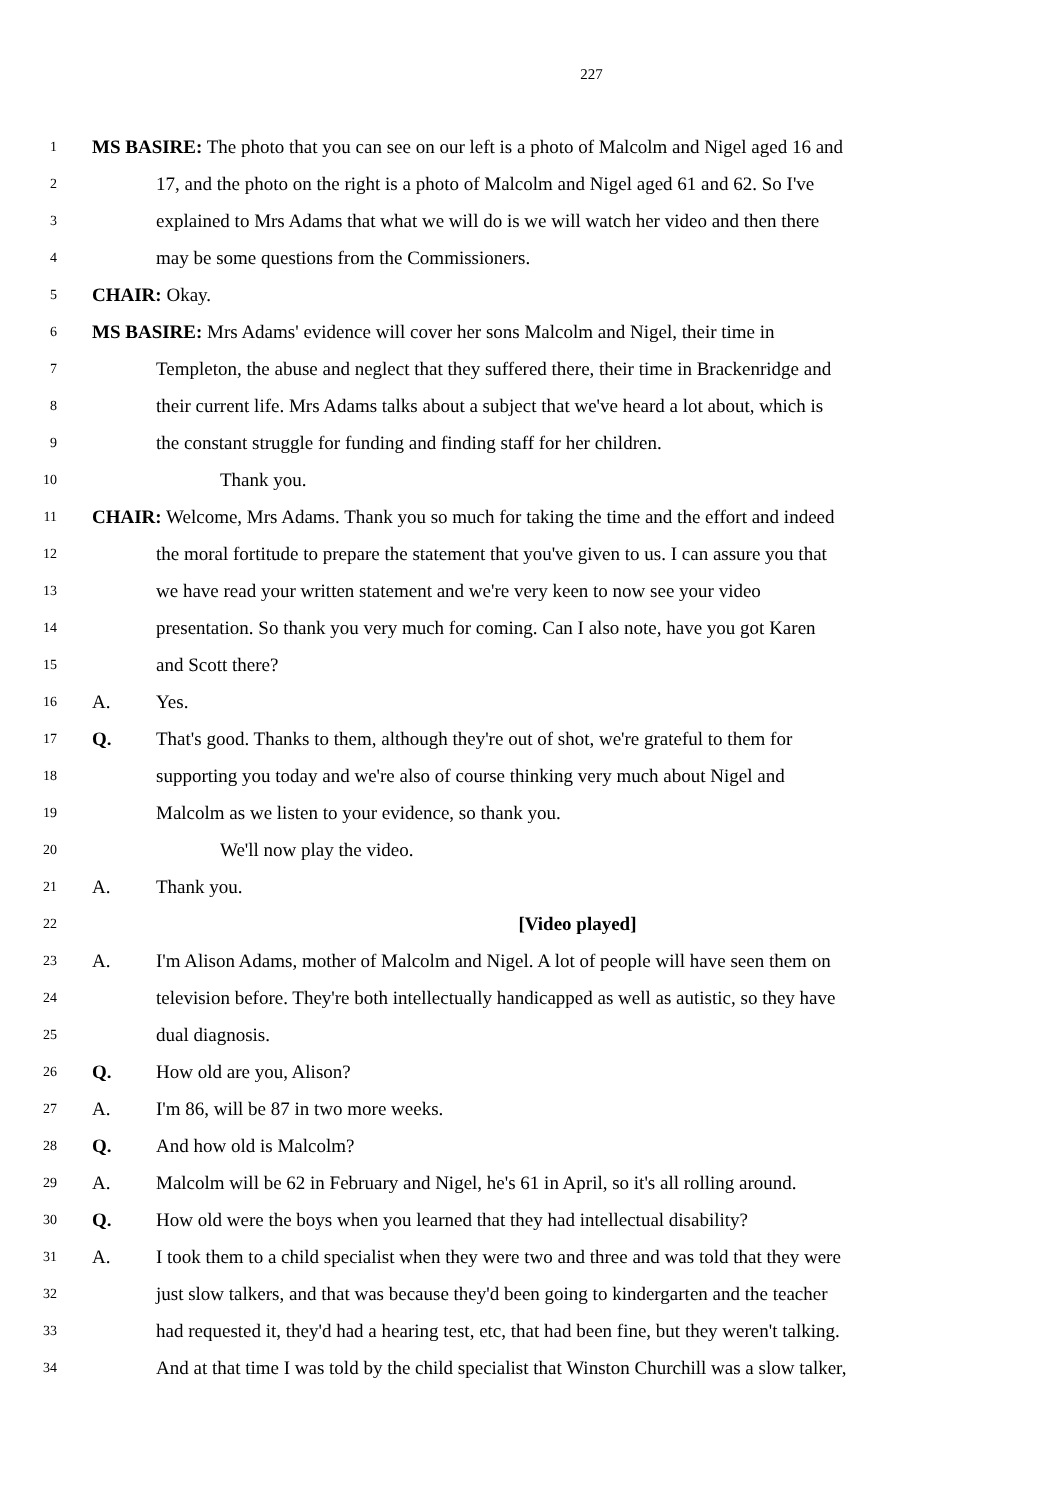227
1 MS BASIRE: The photo that you can see on our left is a photo of Malcolm and Nigel aged 16 and
2 17, and the photo on the right is a photo of Malcolm and Nigel aged 61 and 62. So I've
3 explained to Mrs Adams that what we will do is we will watch her video and then there
4 may be some questions from the Commissioners.
5 CHAIR: Okay.
6 MS BASIRE: Mrs Adams' evidence will cover her sons Malcolm and Nigel, their time in
7 Templeton, the abuse and neglect that they suffered there, their time in Brackenridge and
8 their current life. Mrs Adams talks about a subject that we've heard a lot about, which is
9 the constant struggle for funding and finding staff for her children.
10 Thank you.
11 CHAIR: Welcome, Mrs Adams. Thank you so much for taking the time and the effort and indeed
12 the moral fortitude to prepare the statement that you've given to us. I can assure you that
13 we have read your written statement and we're very keen to now see your video
14 presentation. So thank you very much for coming. Can I also note, have you got Karen
15 and Scott there?
16 A. Yes.
17 Q. That's good. Thanks to them, although they're out of shot, we're grateful to them for
18 supporting you today and we're also of course thinking very much about Nigel and
19 Malcolm as we listen to your evidence, so thank you.
20 We'll now play the video.
21 A. Thank you.
22 [Video played]
23 A. I'm Alison Adams, mother of Malcolm and Nigel. A lot of people will have seen them on
24 television before. They're both intellectually handicapped as well as autistic, so they have
25 dual diagnosis.
26 Q. How old are you, Alison?
27 A. I'm 86, will be 87 in two more weeks.
28 Q. And how old is Malcolm?
29 A. Malcolm will be 62 in February and Nigel, he's 61 in April, so it's all rolling around.
30 Q. How old were the boys when you learned that they had intellectual disability?
31 A. I took them to a child specialist when they were two and three and was told that they were
32 just slow talkers, and that was because they'd been going to kindergarten and the teacher
33 had requested it, they'd had a hearing test, etc, that had been fine, but they weren't talking.
34 And at that time I was told by the child specialist that Winston Churchill was a slow talker,